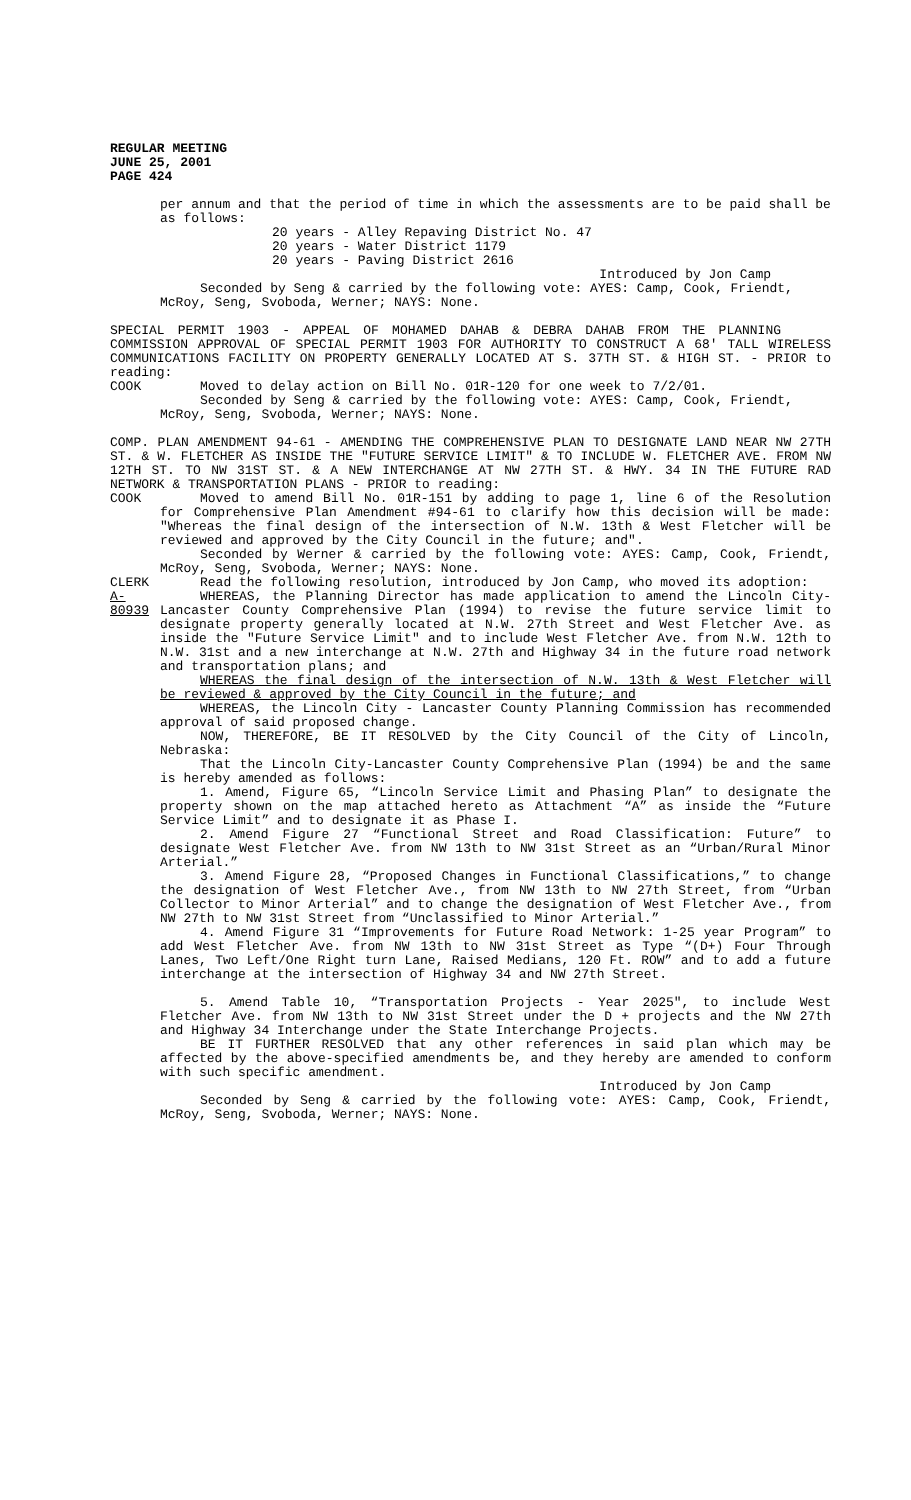REGULAR MEETING
JUNE 25, 2001
PAGE 424
per annum and that the period of time in which the assessments are to be paid shall be as follows:
20 years - Alley Repaving District No. 47
20 years - Water District 1179
20 years - Paving District 2616
Introduced by Jon Camp
Seconded by Seng & carried by the following vote: AYES: Camp, Cook, Friendt, McRoy, Seng, Svoboda, Werner; NAYS: None.
SPECIAL PERMIT 1903 - APPEAL OF MOHAMED DAHAB & DEBRA DAHAB FROM THE PLANNING COMMISSION APPROVAL OF SPECIAL PERMIT 1903 FOR AUTHORITY TO CONSTRUCT A 68' TALL WIRELESS COMMUNICATIONS FACILITY ON PROPERTY GENERALLY LOCATED AT S. 37TH ST. & HIGH ST. - PRIOR to reading:
COOK Moved to delay action on Bill No. 01R-120 for one week to 7/2/01.
Seconded by Seng & carried by the following vote: AYES: Camp, Cook, Friendt, McRoy, Seng, Svoboda, Werner; NAYS: None.
COMP. PLAN AMENDMENT 94-61 - AMENDING THE COMPREHENSIVE PLAN TO DESIGNATE LAND NEAR NW 27TH ST. & W. FLETCHER AS INSIDE THE "FUTURE SERVICE LIMIT" & TO INCLUDE W. FLETCHER AVE. FROM NW 12TH ST. TO NW 31ST ST. & A NEW INTERCHANGE AT NW 27TH ST. & HWY. 34 IN THE FUTURE RAD NETWORK & TRANSPORTATION PLANS - PRIOR to reading:
COOK Moved to amend Bill No. 01R-151 by adding to page 1, line 6 of the Resolution for Comprehensive Plan Amendment #94-61 to clarify how this decision will be made: "Whereas the final design of the intersection of N.W. 13th & West Fletcher will be reviewed and approved by the City Council in the future; and".
Seconded by Werner & carried by the following vote: AYES: Camp, Cook, Friendt, McRoy, Seng, Svoboda, Werner; NAYS: None.
CLERK Read the following resolution, introduced by Jon Camp, who moved its adoption:
A-80939
WHEREAS, the Planning Director has made application to amend the Lincoln City-Lancaster County Comprehensive Plan (1994) to revise the future service limit to designate property generally located at N.W. 27th Street and West Fletcher Ave. as inside the "Future Service Limit" and to include West Fletcher Ave. from N.W. 12th to N.W. 31st and a new interchange at N.W. 27th and Highway 34 in the future road network and transportation plans; and
WHEREAS the final design of the intersection of N.W. 13th & West Fletcher will be reviewed & approved by the City Council in the future; and
WHEREAS, the Lincoln City - Lancaster County Planning Commission has recommended approval of said proposed change.
NOW, THEREFORE, BE IT RESOLVED by the City Council of the City of Lincoln, Nebraska:
That the Lincoln City-Lancaster County Comprehensive Plan (1994) be and the same is hereby amended as follows:
1. Amend, Figure 65, “Lincoln Service Limit and Phasing Plan” to designate the property shown on the map attached hereto as Attachment “A” as inside the “Future Service Limit” and to designate it as Phase I.
2. Amend Figure 27 “Functional Street and Road Classification: Future” to designate West Fletcher Ave. from NW 13th to NW 31st Street as an “Urban/Rural Minor Arterial.”
3. Amend Figure 28, “Proposed Changes in Functional Classifications,” to change the designation of West Fletcher Ave., from NW 13th to NW 27th Street, from “Urban Collector to Minor Arterial” and to change the designation of West Fletcher Ave., from NW 27th to NW 31st Street from “Unclassified to Minor Arterial.”
4. Amend Figure 31 “Improvements for Future Road Network: 1-25 year Program” to add West Fletcher Ave. from NW 13th to NW 31st Street as Type “(D+) Four Through Lanes, Two Left/One Right turn Lane, Raised Medians, 120 Ft. ROW” and to add a future interchange at the intersection of Highway 34 and NW 27th Street.
5. Amend Table 10, “Transportation Projects - Year 2025", to include West Fletcher Ave. from NW 13th to NW 31st Street under the D + projects and the NW 27th and Highway 34 Interchange under the State Interchange Projects.
BE IT FURTHER RESOLVED that any other references in said plan which may be affected by the above-specified amendments be, and they hereby are amended to conform with such specific amendment.
Introduced by Jon Camp
Seconded by Seng & carried by the following vote: AYES: Camp, Cook, Friendt, McRoy, Seng, Svoboda, Werner; NAYS: None.